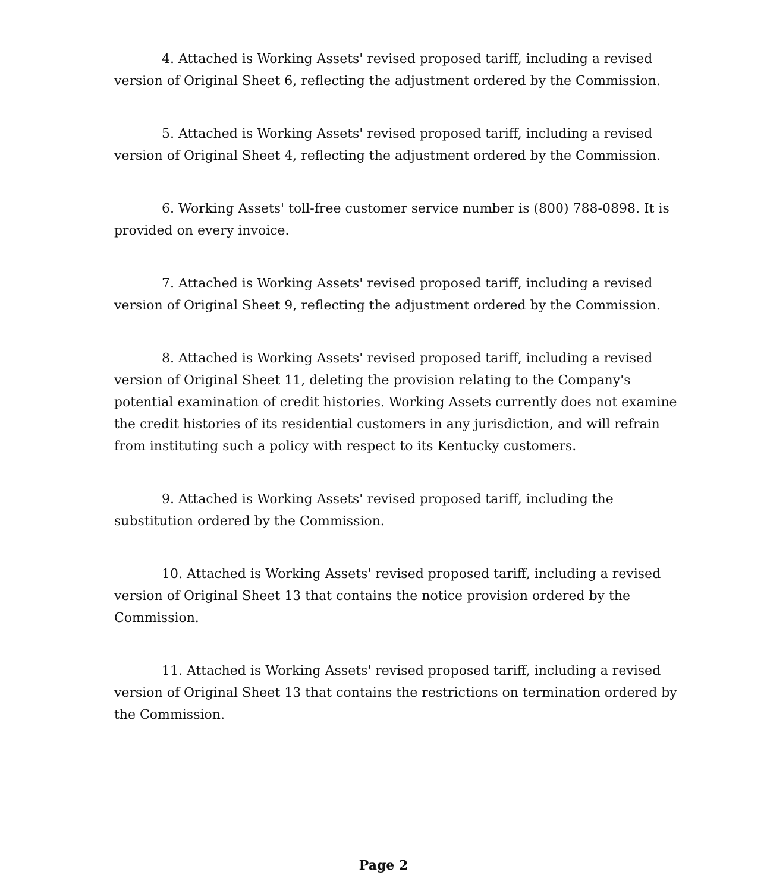4. Attached is Working Assets' revised proposed tariff, including a revised version of Original Sheet 6, reflecting the adjustment ordered by the Commission.
5. Attached is Working Assets' revised proposed tariff, including a revised version of Original Sheet 4, reflecting the adjustment ordered by the Commission.
6. Working Assets' toll-free customer service number is (800) 788-0898. It is provided on every invoice.
7. Attached is Working Assets' revised proposed tariff, including a revised version of Original Sheet 9, reflecting the adjustment ordered by the Commission.
8. Attached is Working Assets' revised proposed tariff, including a revised version of Original Sheet 11, deleting the provision relating to the Company's potential examination of credit histories. Working Assets currently does not examine the credit histories of its residential customers in any jurisdiction, and will refrain from instituting such a policy with respect to its Kentucky customers.
9. Attached is Working Assets' revised proposed tariff, including the substitution ordered by the Commission.
10. Attached is Working Assets' revised proposed tariff, including a revised version of Original Sheet 13 that contains the notice provision ordered by the Commission.
11. Attached is Working Assets' revised proposed tariff, including a revised version of Original Sheet 13 that contains the restrictions on termination ordered by the Commission.
Page 2